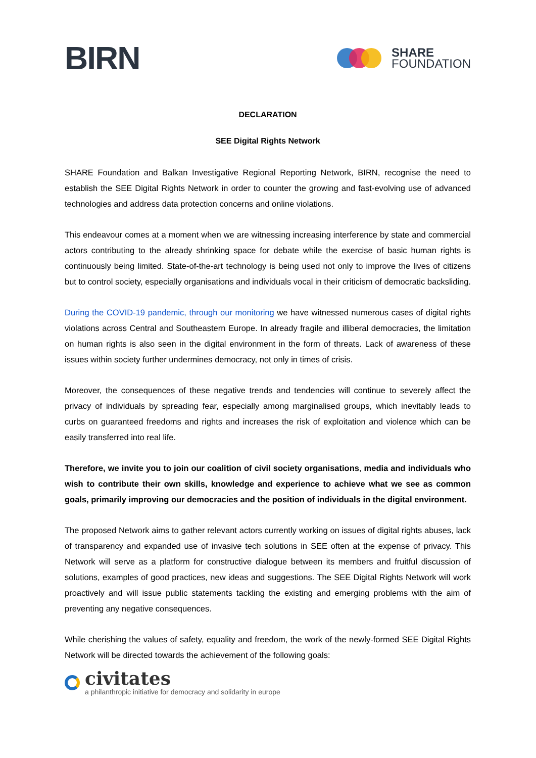BIRN
SHARE
FOUNDATION
DECLARATION
SEE Digital Rights Network
SHARE Foundation and Balkan Investigative Regional Reporting Network, BIRN, recognise the need to establish the SEE Digital Rights Network in order to counter the growing and fast-evolving use of advanced technologies and address data protection concerns and online violations.
This endeavour comes at a moment when we are witnessing increasing interference by state and commercial actors contributing to the already shrinking space for debate while the exercise of basic human rights is continuously being limited. State-of-the-art technology is being used not only to improve the lives of citizens but to control society, especially organisations and individuals vocal in their criticism of democratic backsliding.
During the COVID-19 pandemic, through our monitoring we have witnessed numerous cases of digital rights violations across Central and Southeastern Europe. In already fragile and illiberal democracies, the limitation on human rights is also seen in the digital environment in the form of threats. Lack of awareness of these issues within society further undermines democracy, not only in times of crisis.
Moreover, the consequences of these negative trends and tendencies will continue to severely affect the privacy of individuals by spreading fear, especially among marginalised groups, which inevitably leads to curbs on guaranteed freedoms and rights and increases the risk of exploitation and violence which can be easily transferred into real life.
Therefore, we invite you to join our coalition of civil society organisations, media and individuals who wish to contribute their own skills, knowledge and experience to achieve what we see as common goals, primarily improving our democracies and the position of individuals in the digital environment.
The proposed Network aims to gather relevant actors currently working on issues of digital rights abuses, lack of transparency and expanded use of invasive tech solutions in SEE often at the expense of privacy. This Network will serve as a platform for constructive dialogue between its members and fruitful discussion of solutions, examples of good practices, new ideas and suggestions. The SEE Digital Rights Network will work proactively and will issue public statements tackling the existing and emerging problems with the aim of preventing any negative consequences.
While cherishing the values of safety, equality and freedom, the work of the newly-formed SEE Digital Rights Network will be directed towards the achievement of the following goals:
civitates
a philanthropic initiative for democracy and solidarity in europe